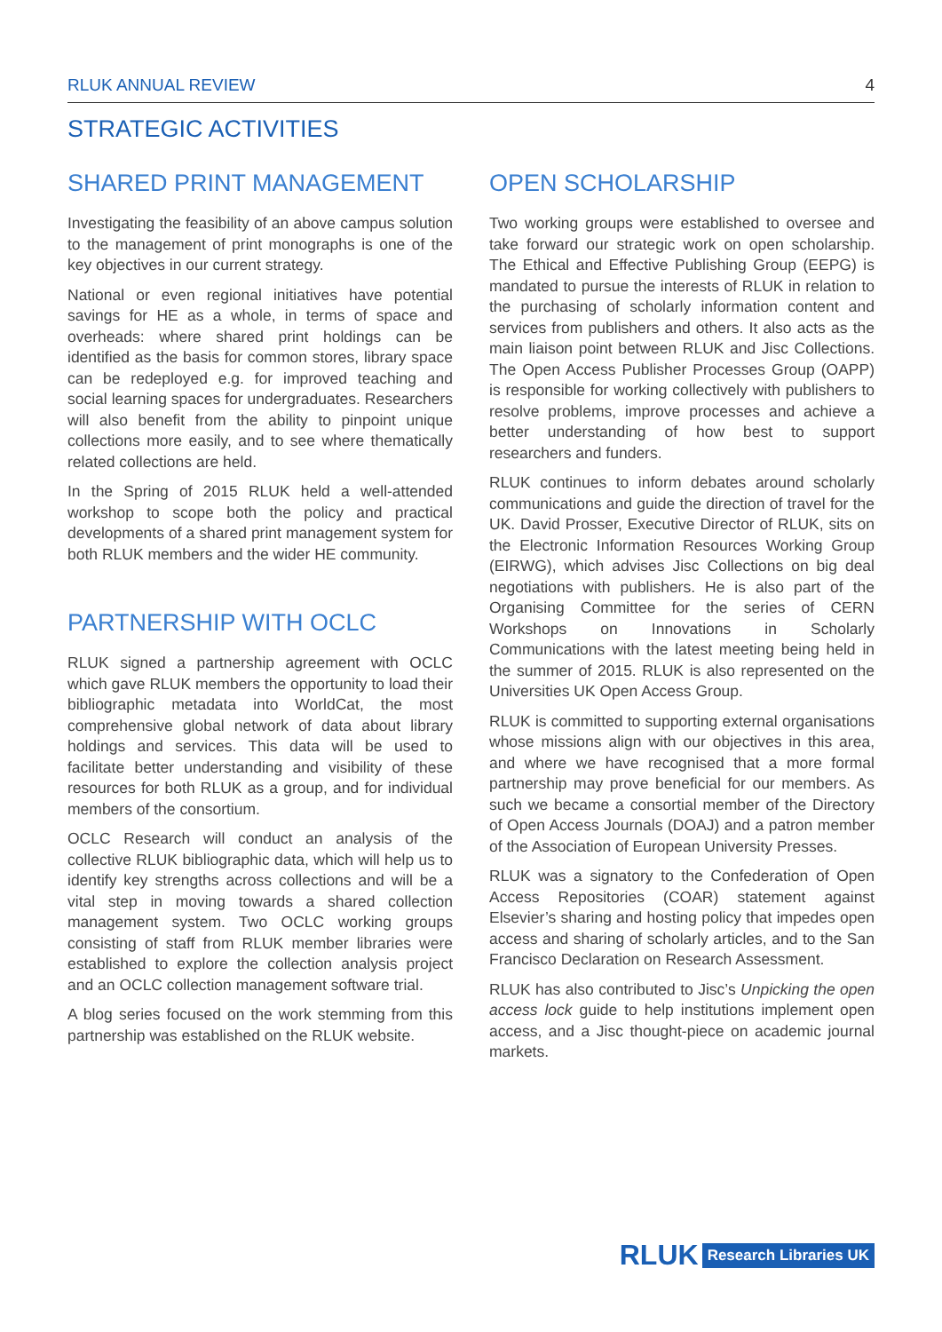RLUK ANNUAL REVIEW 4
STRATEGIC ACTIVITIES
SHARED PRINT MANAGEMENT
Investigating the feasibility of an above campus solution to the management of print monographs is one of the key objectives in our current strategy.
National or even regional initiatives have potential savings for HE as a whole, in terms of space and overheads: where shared print holdings can be identified as the basis for common stores, library space can be redeployed e.g. for improved teaching and social learning spaces for undergraduates. Researchers will also benefit from the ability to pinpoint unique collections more easily, and to see where thematically related collections are held.
In the Spring of 2015 RLUK held a well-attended workshop to scope both the policy and practical developments of a shared print management system for both RLUK members and the wider HE community.
PARTNERSHIP WITH OCLC
RLUK signed a partnership agreement with OCLC which gave RLUK members the opportunity to load their bibliographic metadata into WorldCat, the most comprehensive global network of data about library holdings and services. This data will be used to facilitate better understanding and visibility of these resources for both RLUK as a group, and for individual members of the consortium.
OCLC Research will conduct an analysis of the collective RLUK bibliographic data, which will help us to identify key strengths across collections and will be a vital step in moving towards a shared collection management system. Two OCLC working groups consisting of staff from RLUK member libraries were established to explore the collection analysis project and an OCLC collection management software trial.
A blog series focused on the work stemming from this partnership was established on the RLUK website.
OPEN SCHOLARSHIP
Two working groups were established to oversee and take forward our strategic work on open scholarship. The Ethical and Effective Publishing Group (EEPG) is mandated to pursue the interests of RLUK in relation to the purchasing of scholarly information content and services from publishers and others. It also acts as the main liaison point between RLUK and Jisc Collections. The Open Access Publisher Processes Group (OAPP) is responsible for working collectively with publishers to resolve problems, improve processes and achieve a better understanding of how best to support researchers and funders.
RLUK continues to inform debates around scholarly communications and guide the direction of travel for the UK. David Prosser, Executive Director of RLUK, sits on the Electronic Information Resources Working Group (EIRWG), which advises Jisc Collections on big deal negotiations with publishers. He is also part of the Organising Committee for the series of CERN Workshops on Innovations in Scholarly Communications with the latest meeting being held in the summer of 2015. RLUK is also represented on the Universities UK Open Access Group.
RLUK is committed to supporting external organisations whose missions align with our objectives in this area, and where we have recognised that a more formal partnership may prove beneficial for our members. As such we became a consortial member of the Directory of Open Access Journals (DOAJ) and a patron member of the Association of European University Presses.
RLUK was a signatory to the Confederation of Open Access Repositories (COAR) statement against Elsevier’s sharing and hosting policy that impedes open access and sharing of scholarly articles, and to the San Francisco Declaration on Research Assessment.
RLUK has also contributed to Jisc’s Unpicking the open access lock guide to help institutions implement open access, and a Jisc thought-piece on academic journal markets.
RLUK Research Libraries UK